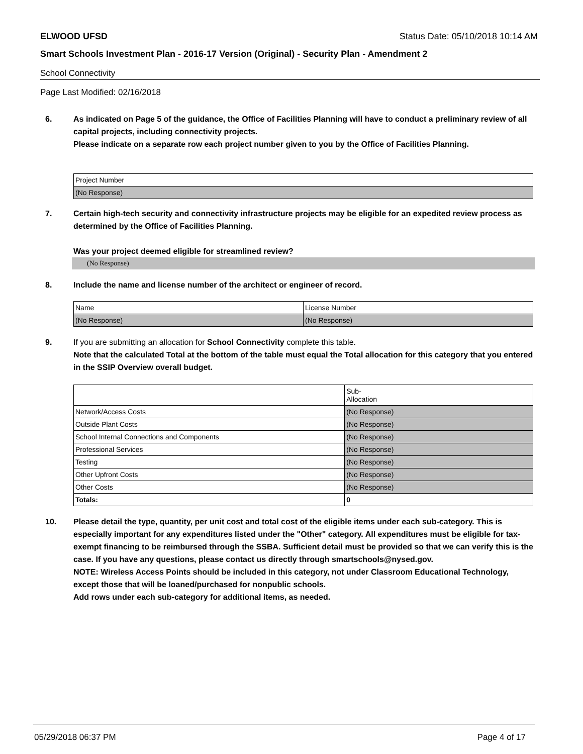ELWOOD UFSD Status Date: 05/10/2018 10:14 AM
Smart Schools Investment Plan - 2016-17 Version (Original) - Security Plan - Amendment 2
School Connectivity
Page Last Modified: 02/16/2018
6. As indicated on Page 5 of the guidance, the Office of Facilities Planning will have to conduct a preliminary review of all capital projects, including connectivity projects.
Please indicate on a separate row each project number given to you by the Office of Facilities Planning.
| Project Number |
| (No Response) |
7. Certain high-tech security and connectivity infrastructure projects may be eligible for an expedited review process as determined by the Office of Facilities Planning.
Was your project deemed eligible for streamlined review?
(No Response)
8. Include the name and license number of the architect or engineer of record.
| Name | License Number |
| (No Response) | (No Response) |
9. If you are submitting an allocation for School Connectivity complete this table.
Note that the calculated Total at the bottom of the table must equal the Total allocation for this category that you entered in the SSIP Overview overall budget.
| | Sub- Allocation |
| Network/Access Costs | (No Response) |
| Outside Plant Costs | (No Response) |
| School Internal Connections and Components | (No Response) |
| Professional Services | (No Response) |
| Testing | (No Response) |
| Other Upfront Costs | (No Response) |
| Other Costs | (No Response) |
| Totals: | 0 |
10. Please detail the type, quantity, per unit cost and total cost of the eligible items under each sub-category. This is especially important for any expenditures listed under the "Other" category. All expenditures must be eligible for tax-exempt financing to be reimbursed through the SSBA. Sufficient detail must be provided so that we can verify this is the case. If you have any questions, please contact us directly through smartschools@nysed.gov.
NOTE: Wireless Access Points should be included in this category, not under Classroom Educational Technology, except those that will be loaned/purchased for nonpublic schools.
Add rows under each sub-category for additional items, as needed.
05/29/2018 06:37 PM Page 4 of 17